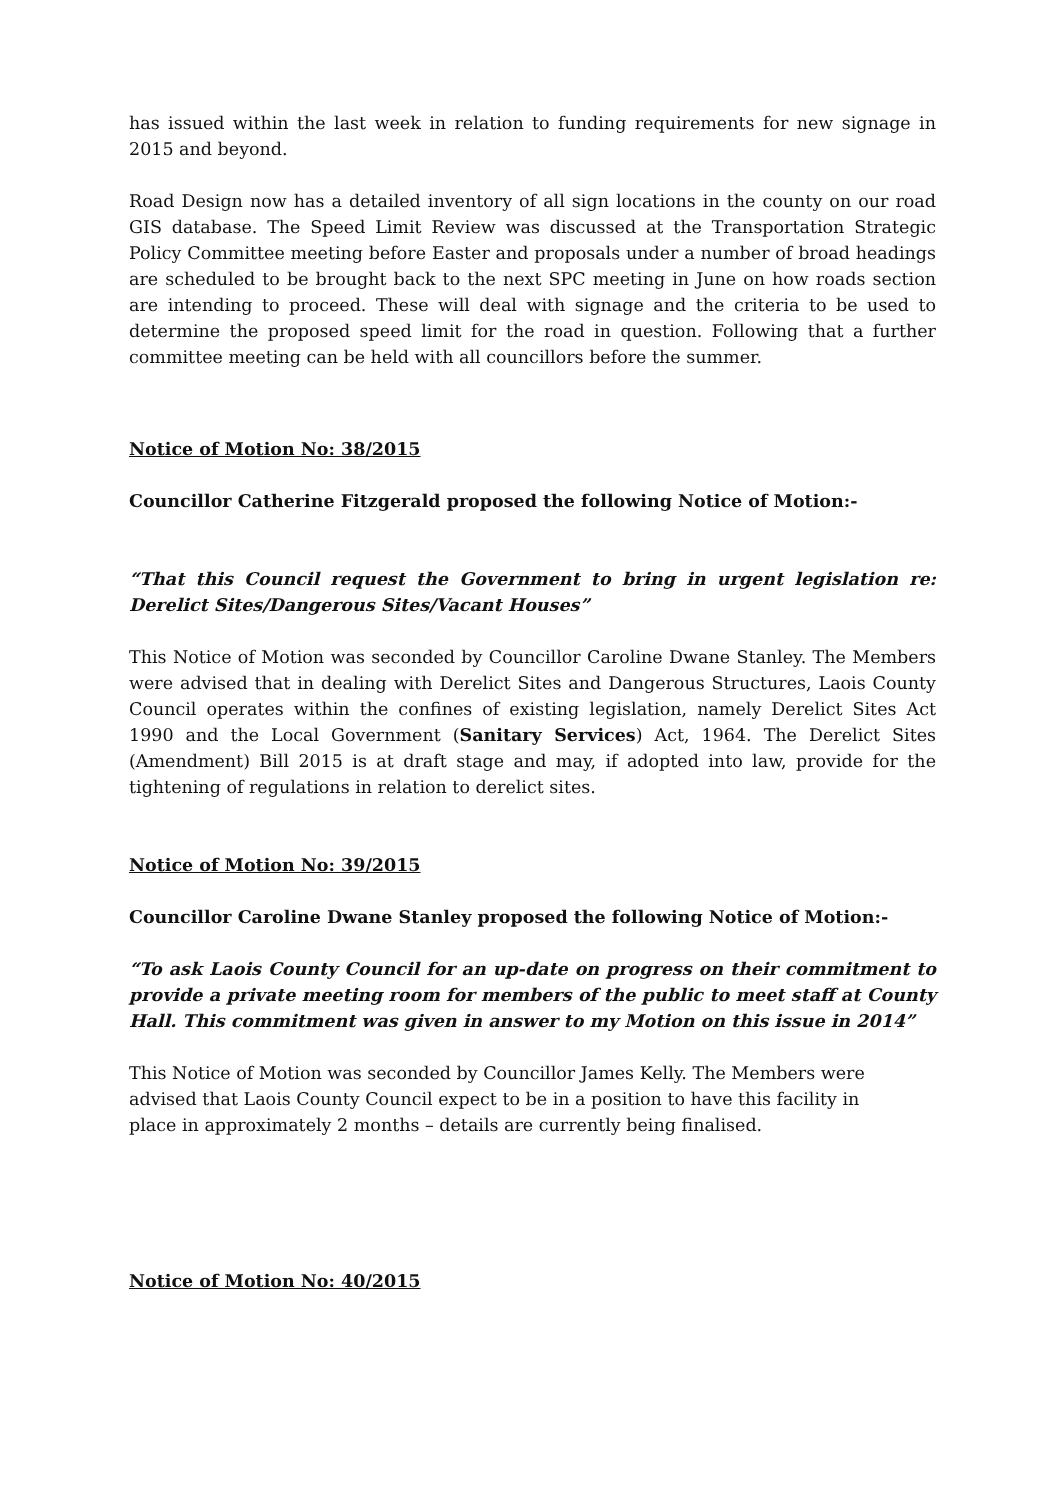has issued within the last week in relation to funding requirements for new signage in 2015 and beyond.
Road Design now has a detailed inventory of all sign locations in the county on our road GIS database. The Speed Limit Review was discussed at the Transportation Strategic Policy Committee meeting before Easter and proposals under a number of broad headings are scheduled to be brought back to the next SPC meeting in June on how roads section are intending to proceed. These will deal with signage and the criteria to be used to determine the proposed speed limit for the road in question. Following that a further committee meeting can be held with all councillors before the summer.
Notice of Motion No: 38/2015
Councillor Catherine Fitzgerald proposed the following Notice of Motion:-
“That this Council request the Government to bring in urgent legislation re: Derelict Sites/Dangerous Sites/Vacant Houses”
This Notice of Motion was seconded by Councillor Caroline Dwane Stanley. The Members were advised that in dealing with Derelict Sites and Dangerous Structures, Laois County Council operates within the confines of existing legislation, namely Derelict Sites Act 1990 and the Local Government (Sanitary Services) Act, 1964. The Derelict Sites (Amendment) Bill 2015 is at draft stage and may, if adopted into law, provide for the tightening of regulations in relation to derelict sites.
Notice of Motion No: 39/2015
Councillor Caroline Dwane Stanley proposed the following Notice of Motion:-
“To ask Laois County Council for an up-date on progress on their commitment to provide a private meeting room for members of the public to meet staff at County Hall. This commitment was given in answer to my Motion on this issue in 2014”
This Notice of Motion was seconded by Councillor James Kelly. The Members were
advised that Laois County Council expect to be in a position to have this facility in
place in approximately 2 months – details are currently being finalised.
Notice of Motion No: 40/2015